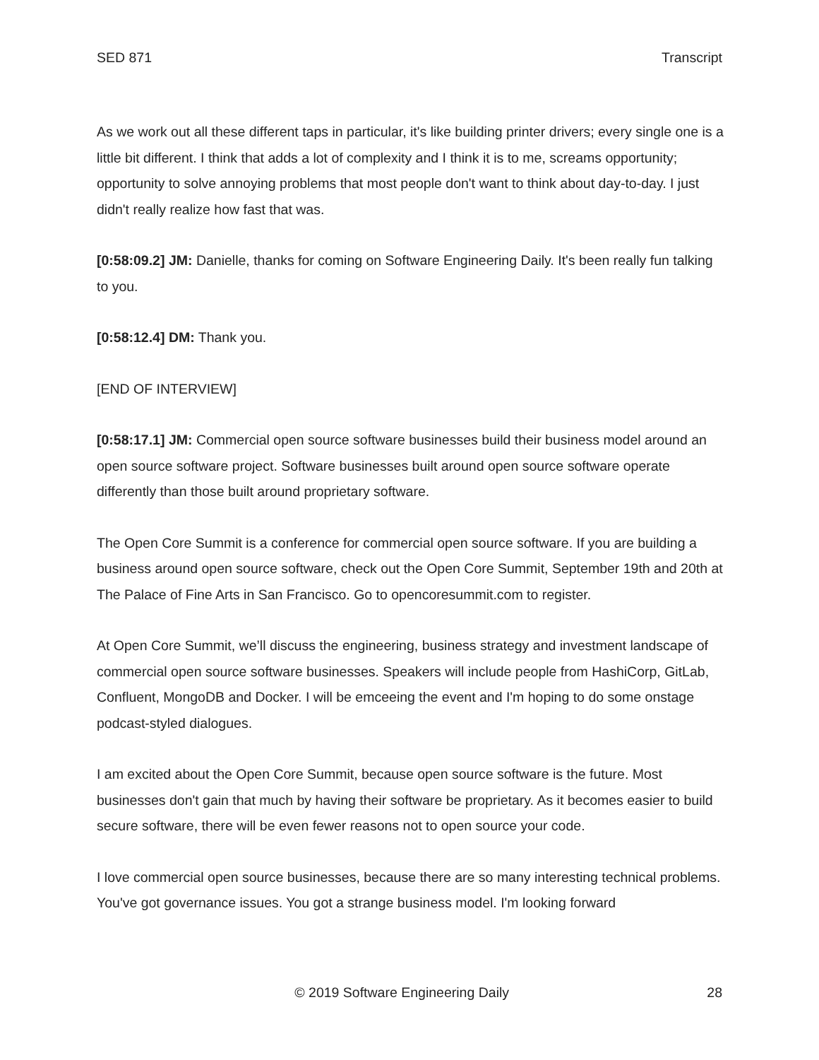SED 871 Transcript
As we work out all these different taps in particular, it's like building printer drivers; every single one is a little bit different. I think that adds a lot of complexity and I think it is to me, screams opportunity; opportunity to solve annoying problems that most people don't want to think about day-to-day. I just didn't really realize how fast that was.
[0:58:09.2] JM: Danielle, thanks for coming on Software Engineering Daily. It's been really fun talking to you.
[0:58:12.4] DM: Thank you.
[END OF INTERVIEW]
[0:58:17.1] JM: Commercial open source software businesses build their business model around an open source software project. Software businesses built around open source software operate differently than those built around proprietary software.
The Open Core Summit is a conference for commercial open source software. If you are building a business around open source software, check out the Open Core Summit, September 19th and 20th at The Palace of Fine Arts in San Francisco. Go to opencoresummit.com to register.
At Open Core Summit, we’ll discuss the engineering, business strategy and investment landscape of commercial open source software businesses. Speakers will include people from HashiCorp, GitLab, Confluent, MongoDB and Docker. I will be emceeing the event and I'm hoping to do some onstage podcast-styled dialogues.
I am excited about the Open Core Summit, because open source software is the future. Most businesses don't gain that much by having their software be proprietary. As it becomes easier to build secure software, there will be even fewer reasons not to open source your code.
I love commercial open source businesses, because there are so many interesting technical problems. You've got governance issues. You got a strange business model. I'm looking forward
© 2019 Software Engineering Daily 28